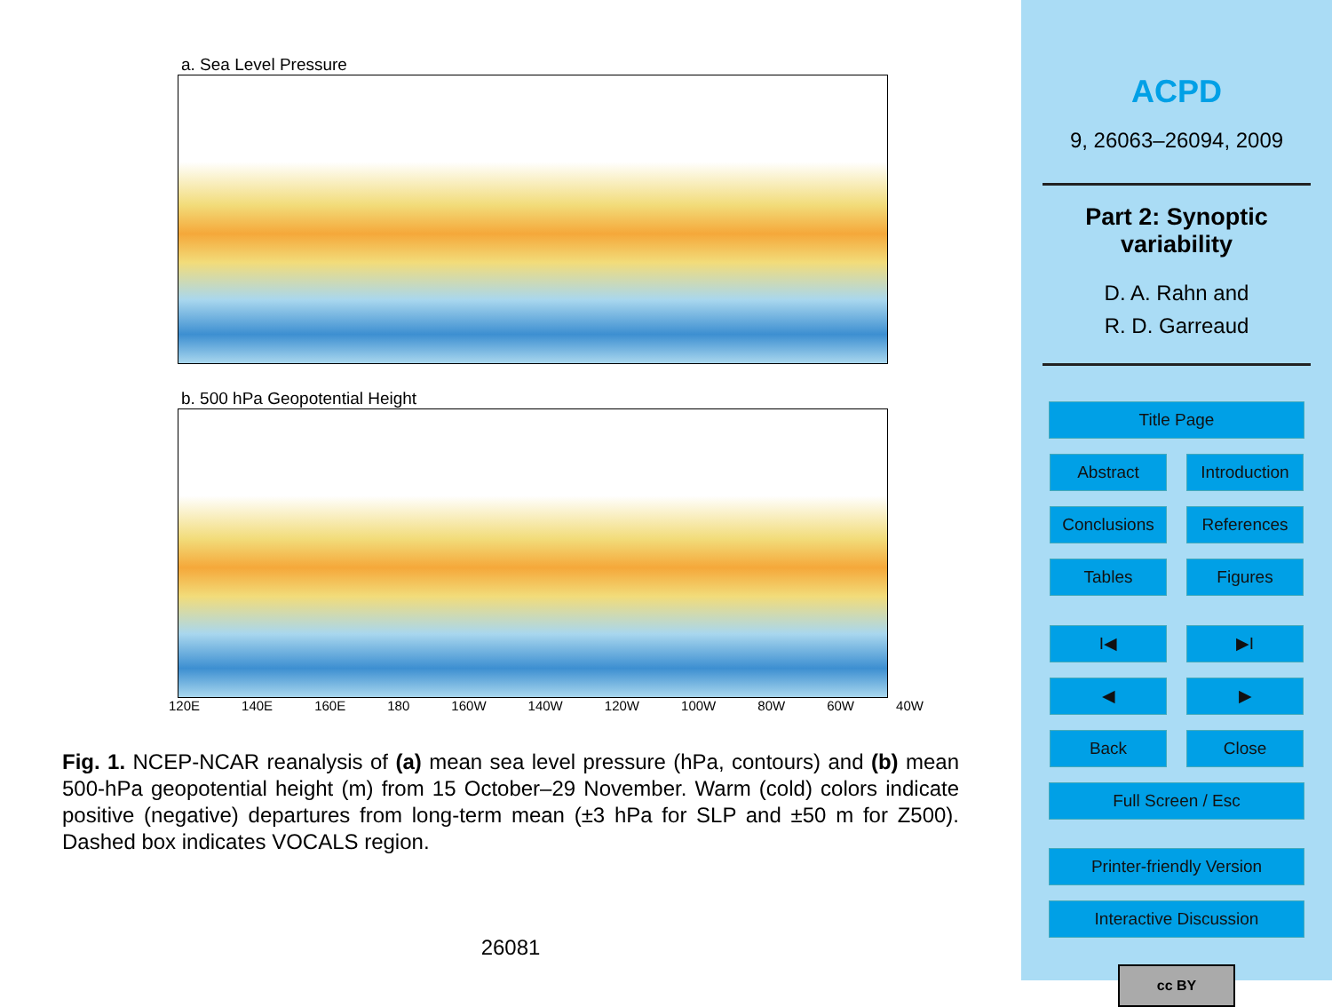a. Sea Level Pressure
b. 500 hPa Geopotential Height
120E 140E 160E 180 160W 140W 120W 100W 80W 60W 40W
Fig. 1. NCEP-NCAR reanalysis of (a) mean sea level pressure (hPa, contours) and (b) mean 500-hPa geopotential height (m) from 15 October–29 November. Warm (cold) colors indicate positive (negative) departures from long-term mean (±3 hPa for SLP and ±50 m for Z500). Dashed box indicates VOCALS region.
26081
ACPD
9, 26063–26094, 2009
Part 2: Synoptic
variability
D. A. Rahn and
R. D. Garreaud
Title Page
Abstract Introduction
Conclusions References
Tables Figures
I◀ ▶I
◀ ▶
Back Close
Full Screen / Esc
Printer-friendly Version
Interactive Discussion
cc BY